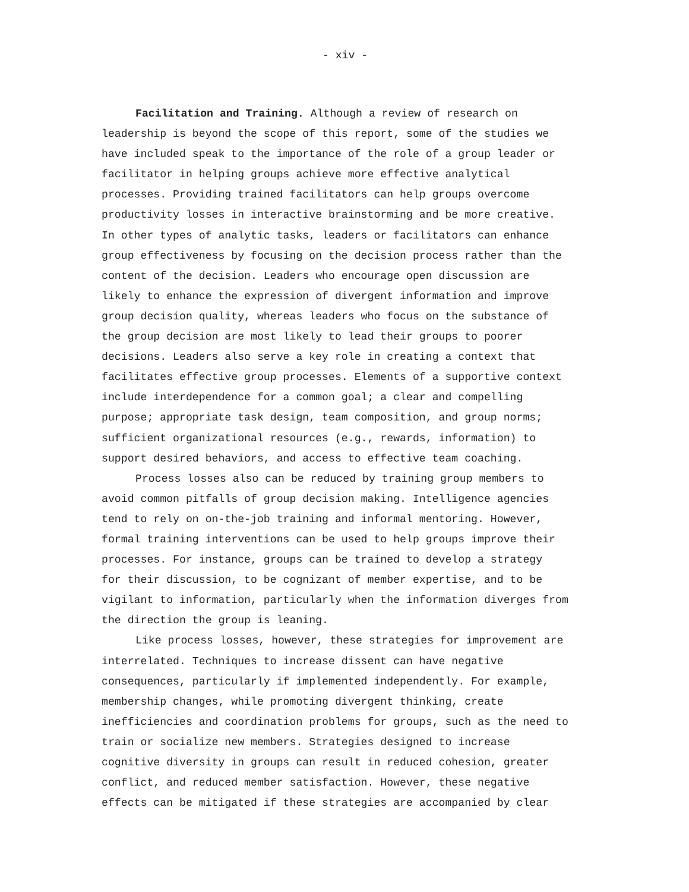- xiv -
Facilitation and Training. Although a review of research on leadership is beyond the scope of this report, some of the studies we have included speak to the importance of the role of a group leader or facilitator in helping groups achieve more effective analytical processes. Providing trained facilitators can help groups overcome productivity losses in interactive brainstorming and be more creative. In other types of analytic tasks, leaders or facilitators can enhance group effectiveness by focusing on the decision process rather than the content of the decision. Leaders who encourage open discussion are likely to enhance the expression of divergent information and improve group decision quality, whereas leaders who focus on the substance of the group decision are most likely to lead their groups to poorer decisions. Leaders also serve a key role in creating a context that facilitates effective group processes. Elements of a supportive context include interdependence for a common goal; a clear and compelling purpose; appropriate task design, team composition, and group norms; sufficient organizational resources (e.g., rewards, information) to support desired behaviors, and access to effective team coaching.
Process losses also can be reduced by training group members to avoid common pitfalls of group decision making. Intelligence agencies tend to rely on on-the-job training and informal mentoring. However, formal training interventions can be used to help groups improve their processes. For instance, groups can be trained to develop a strategy for their discussion, to be cognizant of member expertise, and to be vigilant to information, particularly when the information diverges from the direction the group is leaning.
Like process losses, however, these strategies for improvement are interrelated. Techniques to increase dissent can have negative consequences, particularly if implemented independently. For example, membership changes, while promoting divergent thinking, create inefficiencies and coordination problems for groups, such as the need to train or socialize new members. Strategies designed to increase cognitive diversity in groups can result in reduced cohesion, greater conflict, and reduced member satisfaction. However, these negative effects can be mitigated if these strategies are accompanied by clear